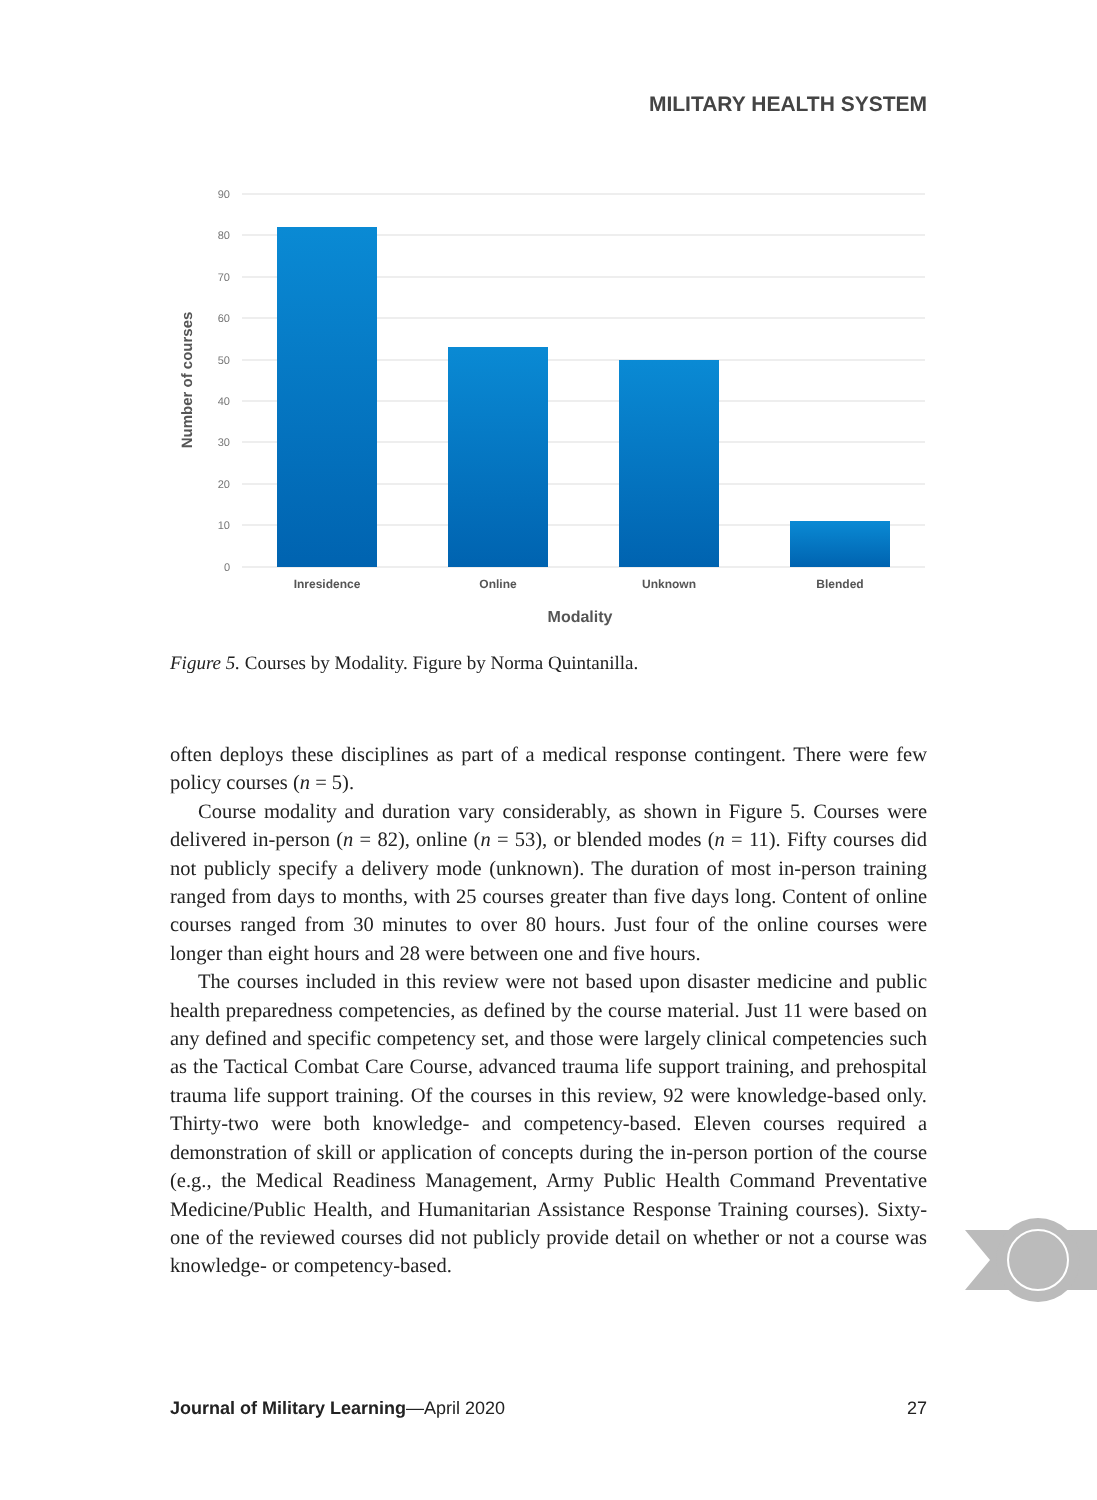MILITARY HEALTH SYSTEM
90
80
70
60
50
40
30
20
10
0
Inresidence
Online
Unknown
Blended
Modality
Number of courses
Figure 5. Courses by Modality. Figure by Norma Quintanilla.
often deploys these disciplines as part of a medical response contingent. There were few policy courses (n = 5).
Course modality and duration vary considerably, as shown in Figure 5. Courses were delivered in-person (n = 82), online (n = 53), or blended modes (n = 11). Fifty courses did not publicly specify a delivery mode (unknown). The duration of most in-person training ranged from days to months, with 25 courses greater than five days long. Content of online courses ranged from 30 minutes to over 80 hours. Just four of the online courses were longer than eight hours and 28 were between one and five hours.
The courses included in this review were not based upon disaster medicine and public health preparedness competencies, as defined by the course material. Just 11 were based on any defined and specific competency set, and those were largely clinical competencies such as the Tactical Combat Care Course, advanced trauma life support training, and prehospital trauma life support training. Of the courses in this review, 92 were knowledge-based only. Thirty-two were both knowledge- and competency-based. Eleven courses required a demonstration of skill or application of concepts during the in-person portion of the course (e.g., the Medical Readiness Management, Army Public Health Command Preventative Medicine/Public Health, and Humanitarian Assistance Response Training courses). Sixty-one of the reviewed courses did not publicly provide detail on whether or not a course was knowledge- or competency-based.
Journal of Military Learning—April 2020 27